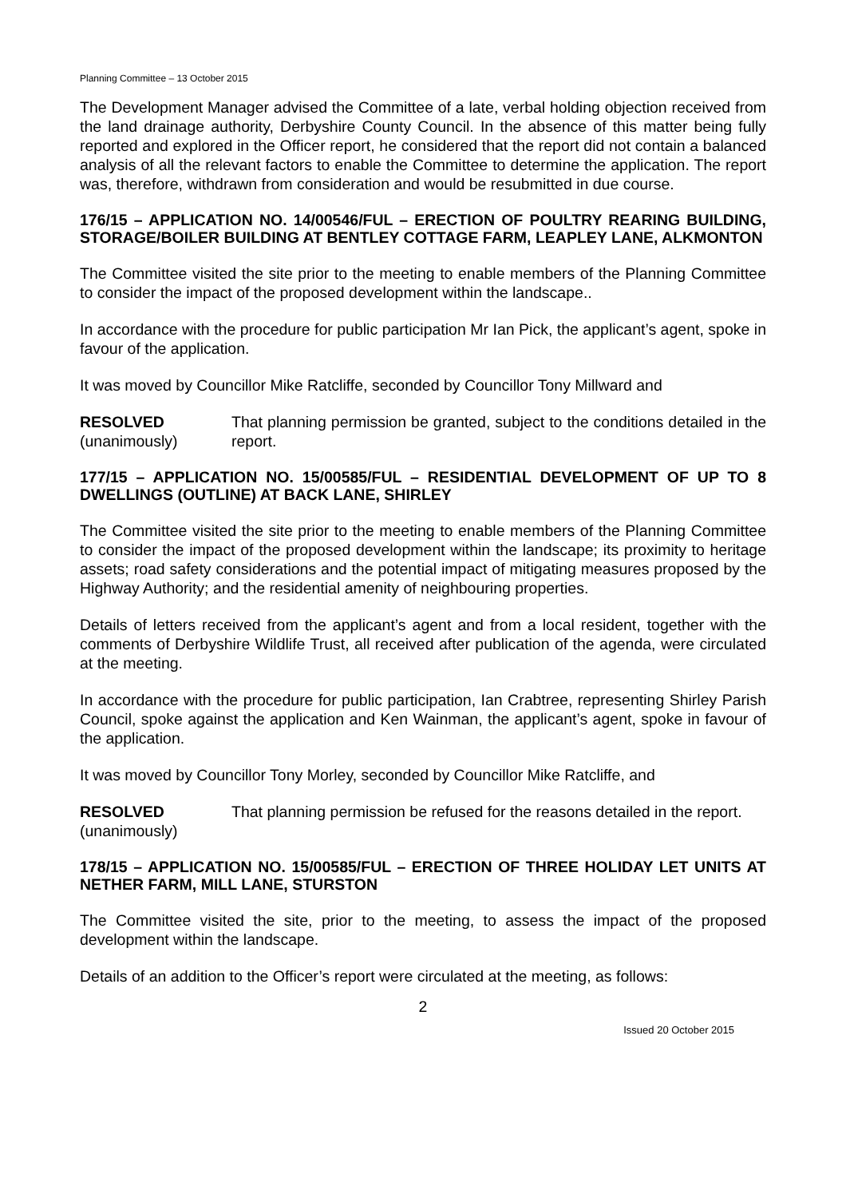Planning Committee – 13 October 2015
The Development Manager advised the Committee of a late, verbal holding objection received from the land drainage authority, Derbyshire County Council. In the absence of this matter being fully reported and explored in the Officer report, he considered that the report did not contain a balanced analysis of all the relevant factors to enable the Committee to determine the application. The report was, therefore, withdrawn from consideration and would be resubmitted in due course.
176/15 – APPLICATION NO. 14/00546/FUL – ERECTION OF POULTRY REARING BUILDING, STORAGE/BOILER BUILDING AT BENTLEY COTTAGE FARM, LEAPLEY LANE, ALKMONTON
The Committee visited the site prior to the meeting to enable members of the Planning Committee to consider the impact of the proposed development within the landscape..
In accordance with the procedure for public participation Mr Ian Pick, the applicant’s agent, spoke in favour of the application.
It was moved by Councillor Mike Ratcliffe, seconded by Councillor Tony Millward and
RESOLVED
(unanimously)
That planning permission be granted, subject to the conditions detailed in the report.
177/15 – APPLICATION NO. 15/00585/FUL – RESIDENTIAL DEVELOPMENT OF UP TO 8 DWELLINGS (OUTLINE) AT BACK LANE, SHIRLEY
The Committee visited the site prior to the meeting to enable members of the Planning Committee to consider the impact of the proposed development within the landscape; its proximity to heritage assets; road safety considerations and the potential impact of mitigating measures proposed by the Highway Authority; and the residential amenity of neighbouring properties.
Details of letters received from the applicant’s agent and from a local resident, together with the comments of Derbyshire Wildlife Trust, all received after publication of the agenda, were circulated at the meeting.
In accordance with the procedure for public participation, Ian Crabtree, representing Shirley Parish Council, spoke against the application and Ken Wainman, the applicant’s agent, spoke in favour of the application.
It was moved by Councillor Tony Morley, seconded by Councillor Mike Ratcliffe, and
RESOLVED
(unanimously)
That planning permission be refused for the reasons detailed in the report.
178/15 – APPLICATION NO. 15/00585/FUL – ERECTION OF THREE HOLIDAY LET UNITS AT NETHER FARM, MILL LANE, STURSTON
The Committee visited the site, prior to the meeting, to assess the impact of the proposed development within the landscape.
Details of an addition to the Officer’s report were circulated at the meeting, as follows:
2
Issued 20 October 2015